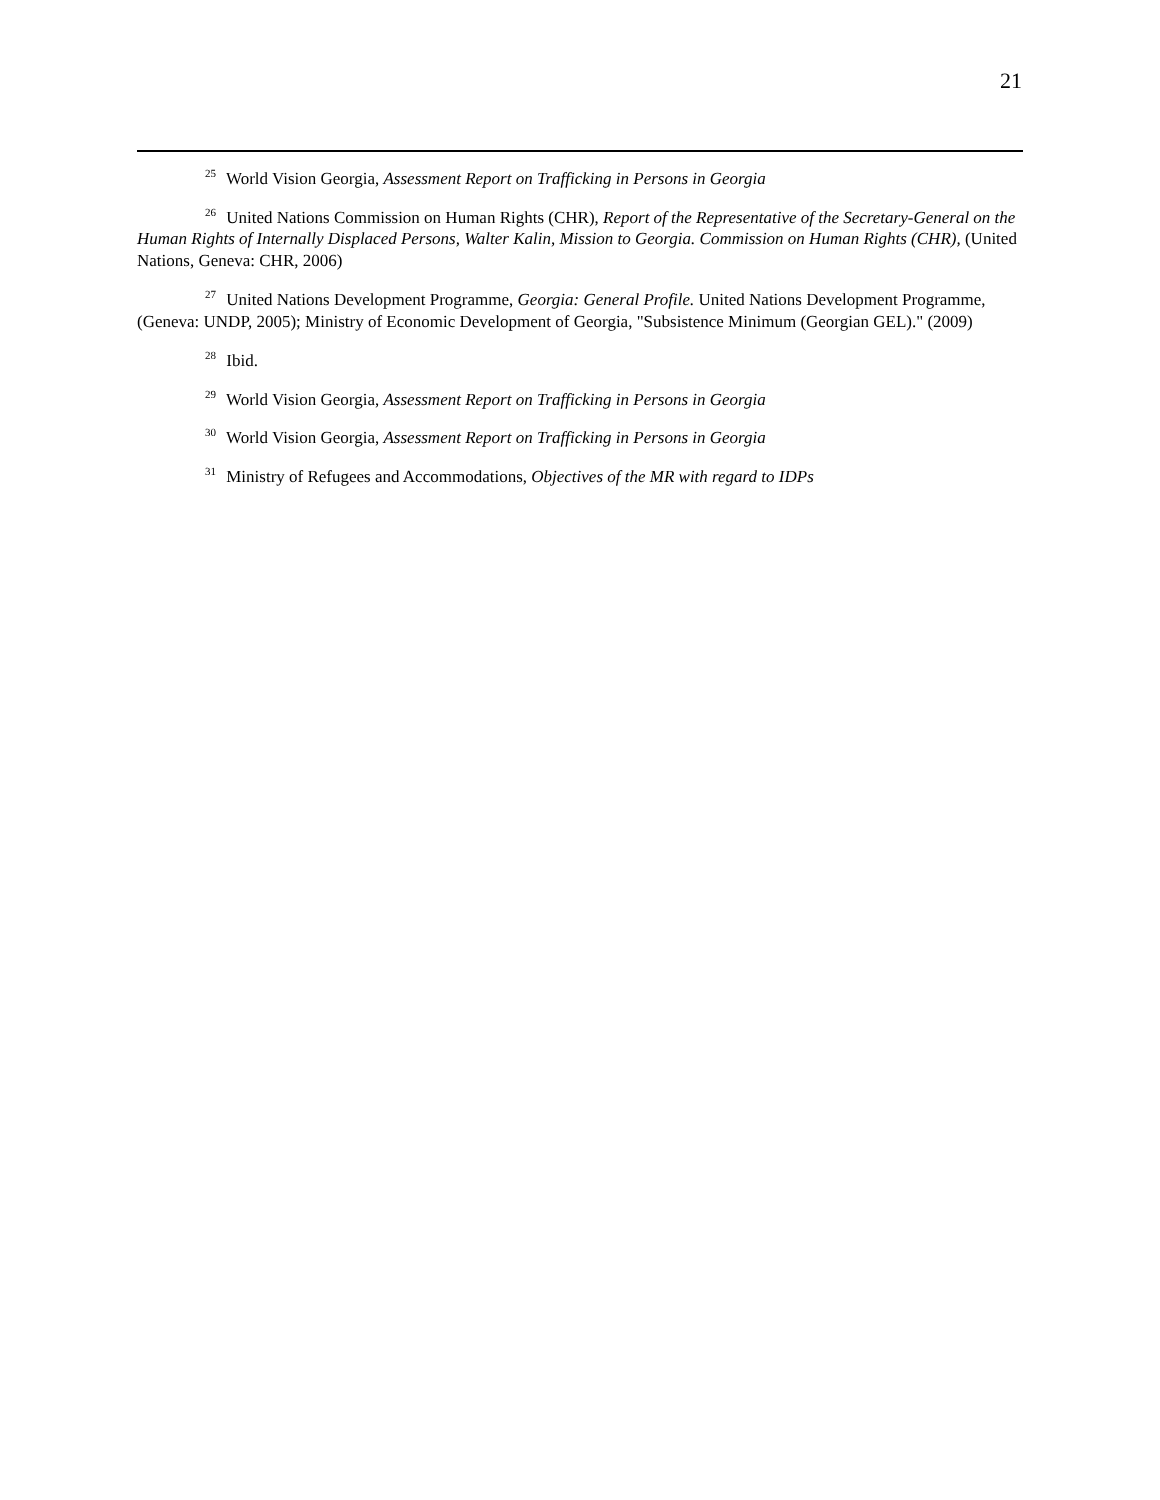21
<sup>25</sup> World Vision Georgia, Assessment Report on Trafficking in Persons in Georgia
<sup>26</sup> United Nations Commission on Human Rights (CHR), Report of the Representative of the Secretary-General on the Human Rights of Internally Displaced Persons, Walter Kalin, Mission to Georgia. Commission on Human Rights (CHR), (United Nations, Geneva: CHR, 2006)
<sup>27</sup> United Nations Development Programme, Georgia: General Profile. United Nations Development Programme, (Geneva: UNDP, 2005); Ministry of Economic Development of Georgia, "Subsistence Minimum (Georgian GEL)." (2009)
<sup>28</sup> Ibid.
<sup>29</sup> World Vision Georgia, Assessment Report on Trafficking in Persons in Georgia
<sup>30</sup> World Vision Georgia, Assessment Report on Trafficking in Persons in Georgia
<sup>31</sup> Ministry of Refugees and Accommodations, Objectives of the MR with regard to IDPs